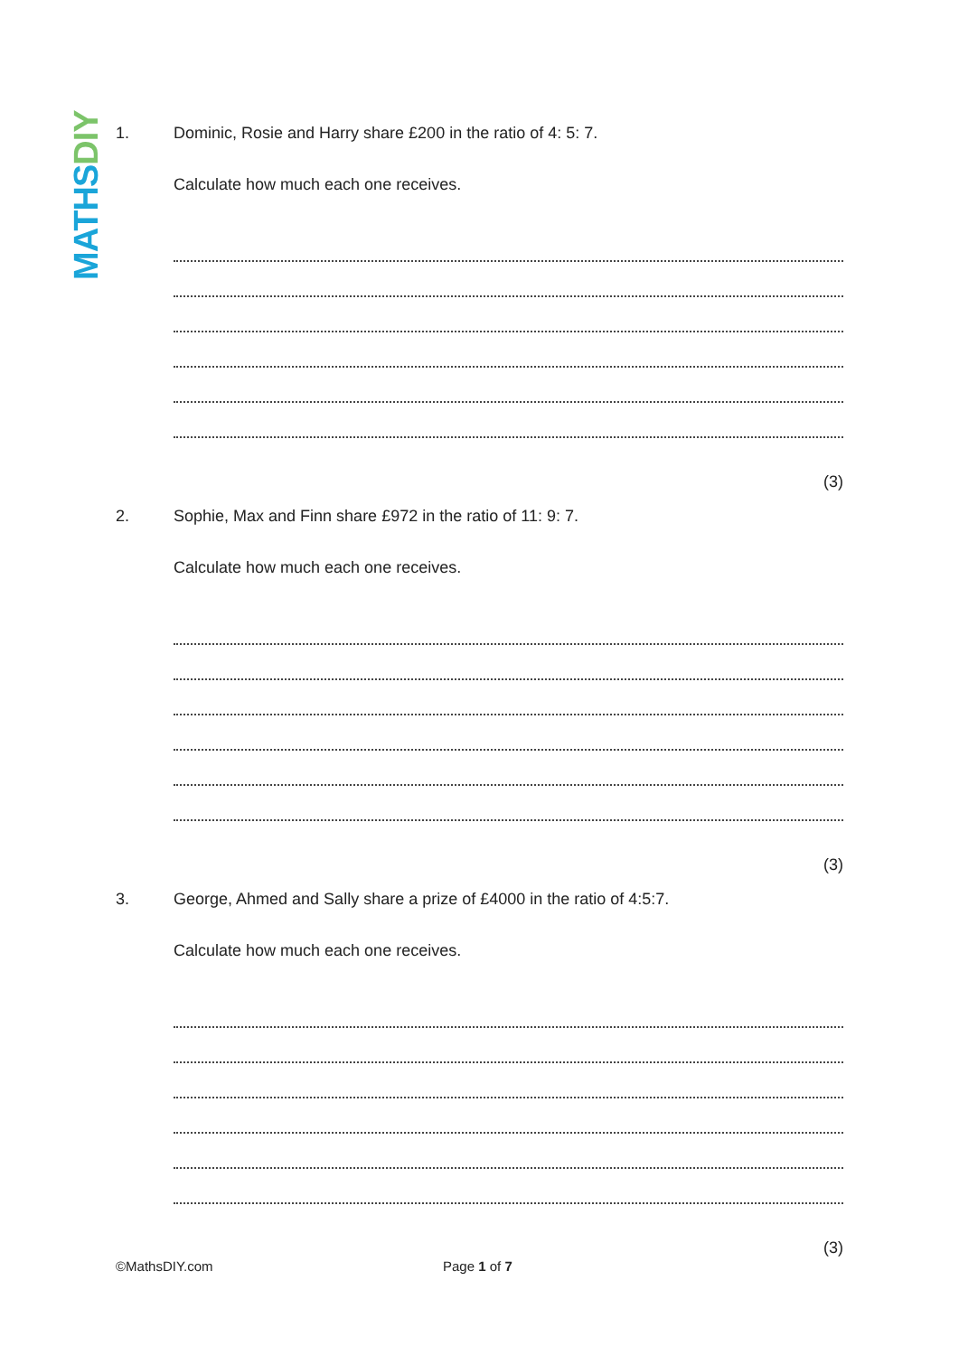MATHS DIY
1. Dominic, Rosie and Harry share £200 in the ratio of 4: 5: 7.
Calculate how much each one receives.
(3)
2. Sophie, Max and Finn share £972 in the ratio of 11: 9: 7.
Calculate how much each one receives.
(3)
3. George, Ahmed and Sally share a prize of £4000 in the ratio of 4:5:7.
Calculate how much each one receives.
(3)
©MathsDIY.com Page 1 of 7